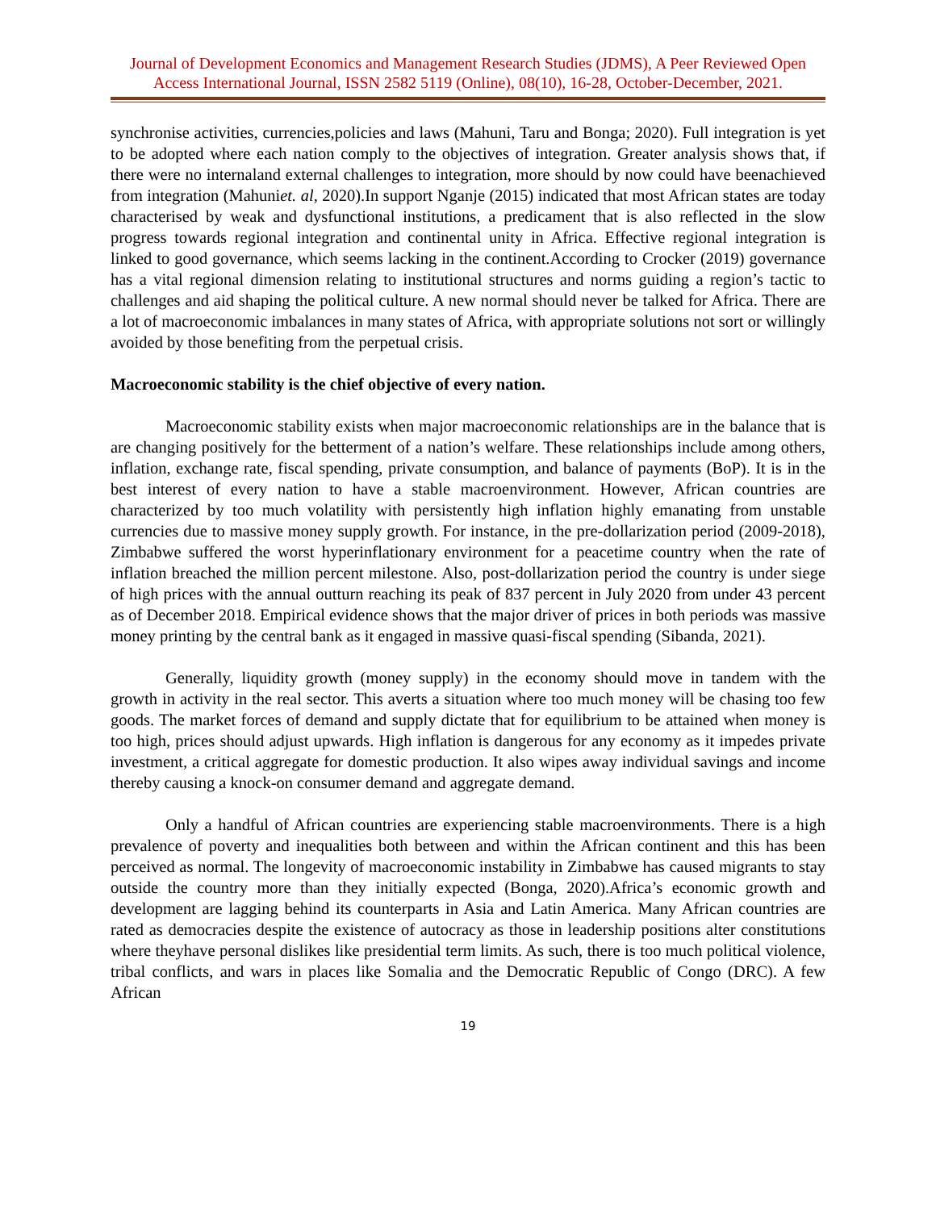Journal of Development Economics and Management Research Studies (JDMS), A Peer Reviewed Open Access International Journal, ISSN 2582 5119 (Online), 08(10), 16-28, October-December, 2021.
synchronise activities, currencies,policies and laws (Mahuni, Taru and Bonga; 2020). Full integration is yet to be adopted where each nation comply to the objectives of integration. Greater analysis shows that, if there were no internaland external challenges to integration, more should by now could have beenachieved from integration (Mahuniet. al, 2020).In support Nganje (2015) indicated that most African states are today characterised by weak and dysfunctional institutions, a predicament that is also reflected in the slow progress towards regional integration and continental unity in Africa. Effective regional integration is linked to good governance, which seems lacking in the continent.According to Crocker (2019) governance has a vital regional dimension relating to institutional structures and norms guiding a region’s tactic to challenges and aid shaping the political culture. A new normal should never be talked for Africa. There are a lot of macroeconomic imbalances in many states of Africa, with appropriate solutions not sort or willingly avoided by those benefiting from the perpetual crisis.
Macroeconomic stability is the chief objective of every nation.
Macroeconomic stability exists when major macroeconomic relationships are in the balance that is are changing positively for the betterment of a nation’s welfare. These relationships include among others, inflation, exchange rate, fiscal spending, private consumption, and balance of payments (BoP). It is in the best interest of every nation to have a stable macroenvironment. However, African countries are characterized by too much volatility with persistently high inflation highly emanating from unstable currencies due to massive money supply growth. For instance, in the pre-dollarization period (2009-2018), Zimbabwe suffered the worst hyperinflationary environment for a peacetime country when the rate of inflation breached the million percent milestone. Also, post-dollarization period the country is under siege of high prices with the annual outturn reaching its peak of 837 percent in July 2020 from under 43 percent as of December 2018. Empirical evidence shows that the major driver of prices in both periods was massive money printing by the central bank as it engaged in massive quasi-fiscal spending (Sibanda, 2021).
Generally, liquidity growth (money supply) in the economy should move in tandem with the growth in activity in the real sector. This averts a situation where too much money will be chasing too few goods. The market forces of demand and supply dictate that for equilibrium to be attained when money is too high, prices should adjust upwards. High inflation is dangerous for any economy as it impedes private investment, a critical aggregate for domestic production. It also wipes away individual savings and income thereby causing a knock-on consumer demand and aggregate demand.
Only a handful of African countries are experiencing stable macroenvironments. There is a high prevalence of poverty and inequalities both between and within the African continent and this has been perceived as normal. The longevity of macroeconomic instability in Zimbabwe has caused migrants to stay outside the country more than they initially expected (Bonga, 2020).Africa’s economic growth and development are lagging behind its counterparts in Asia and Latin America. Many African countries are rated as democracies despite the existence of autocracy as those in leadership positions alter constitutions where theyhave personal dislikes like presidential term limits. As such, there is too much political violence, tribal conflicts, and wars in places like Somalia and the Democratic Republic of Congo (DRC). A few African
19